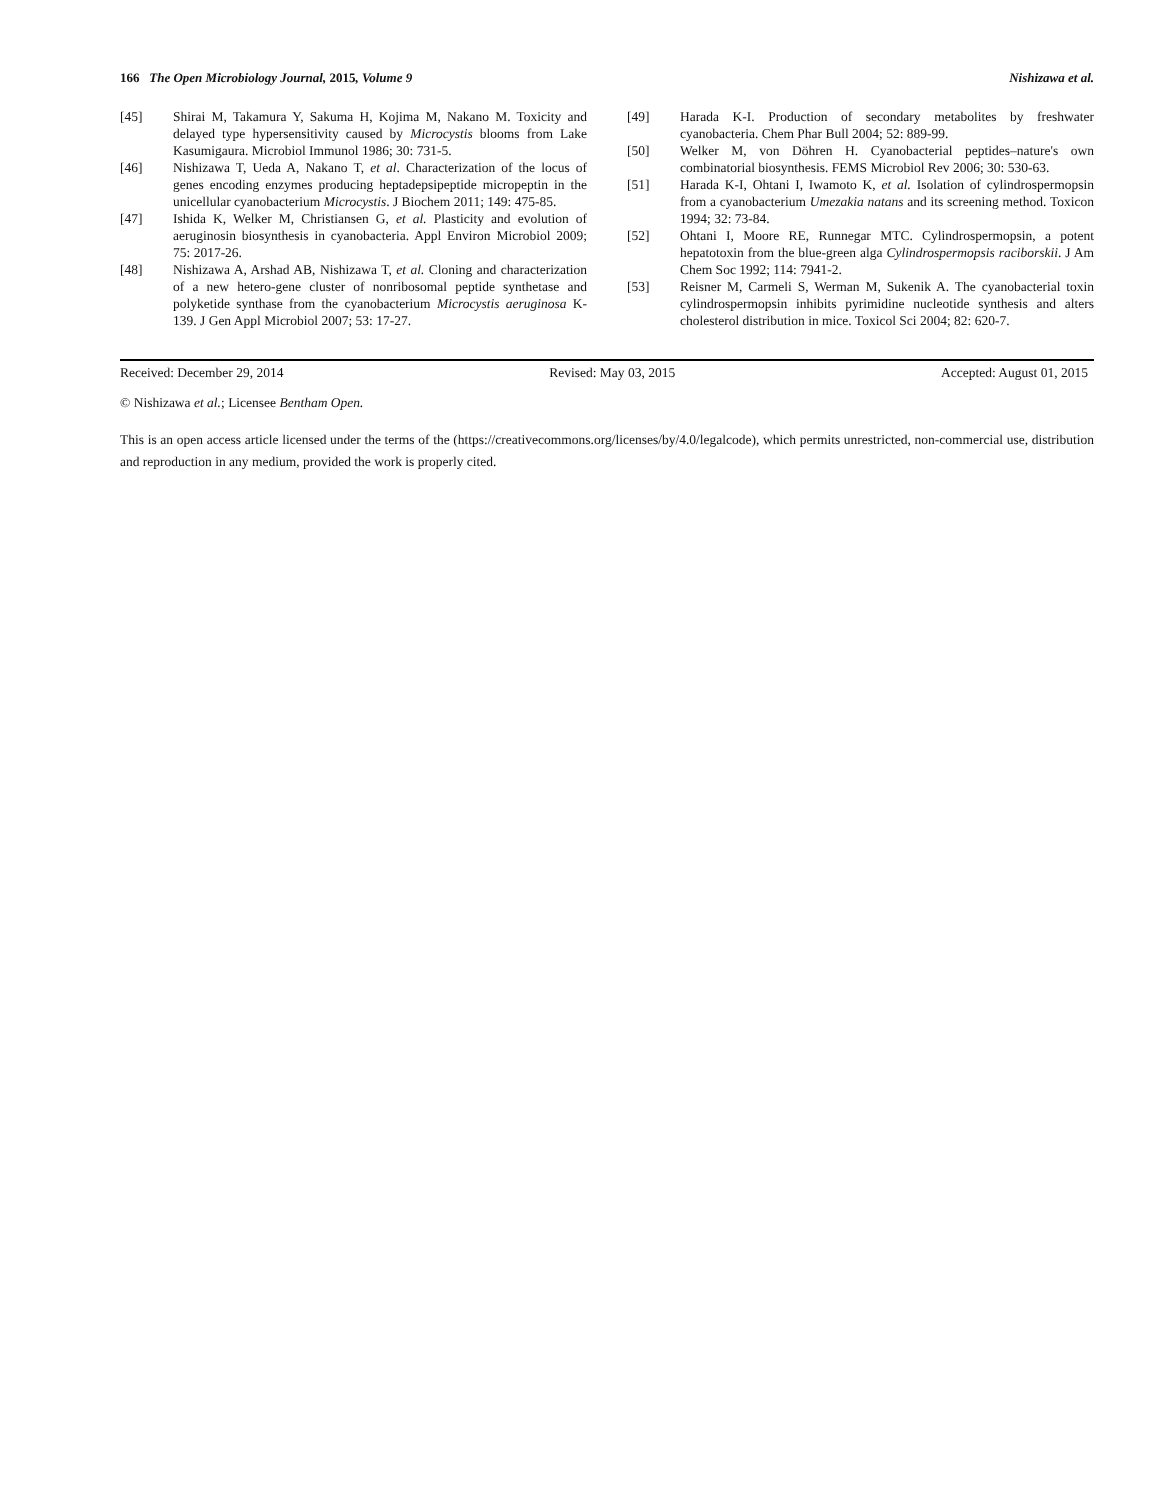166 The Open Microbiology Journal, 2015, Volume 9 Nishizawa et al.
[45] Shirai M, Takamura Y, Sakuma H, Kojima M, Nakano M. Toxicity and delayed type hypersensitivity caused by Microcystis blooms from Lake Kasumigaura. Microbiol Immunol 1986; 30: 731-5.
[46] Nishizawa T, Ueda A, Nakano T, et al. Characterization of the locus of genes encoding enzymes producing heptadepsipeptide micropeptin in the unicellular cyanobacterium Microcystis. J Biochem 2011; 149: 475-85.
[47] Ishida K, Welker M, Christiansen G, et al. Plasticity and evolution of aeruginosin biosynthesis in cyanobacteria. Appl Environ Microbiol 2009; 75: 2017-26.
[48] Nishizawa A, Arshad AB, Nishizawa T, et al. Cloning and characterization of a new hetero-gene cluster of nonribosomal peptide synthetase and polyketide synthase from the cyanobacterium Microcystis aeruginosa K-139. J Gen Appl Microbiol 2007; 53: 17-27.
[49] Harada K-I. Production of secondary metabolites by freshwater cyanobacteria. Chem Phar Bull 2004; 52: 889-99.
[50] Welker M, von Döhren H. Cyanobacterial peptides–nature's own combinatorial biosynthesis. FEMS Microbiol Rev 2006; 30: 530-63.
[51] Harada K-I, Ohtani I, Iwamoto K, et al. Isolation of cylindrospermopsin from a cyanobacterium Umezakia natans and its screening method. Toxicon 1994; 32: 73-84.
[52] Ohtani I, Moore RE, Runnegar MTC. Cylindrospermopsin, a potent hepatotoxin from the blue-green alga Cylindrospermopsis raciborskii. J Am Chem Soc 1992; 114: 7941-2.
[53] Reisner M, Carmeli S, Werman M, Sukenik A. The cyanobacterial toxin cylindrospermopsin inhibits pyrimidine nucleotide synthesis and alters cholesterol distribution in mice. Toxicol Sci 2004; 82: 620-7.
Received: December 29, 2014 Revised: May 03, 2015 Accepted: August 01, 2015
© Nishizawa et al.; Licensee Bentham Open.
This is an open access article licensed under the terms of the (https://creativecommons.org/licenses/by/4.0/legalcode), which permits unrestricted, non-commercial use, distribution and reproduction in any medium, provided the work is properly cited.